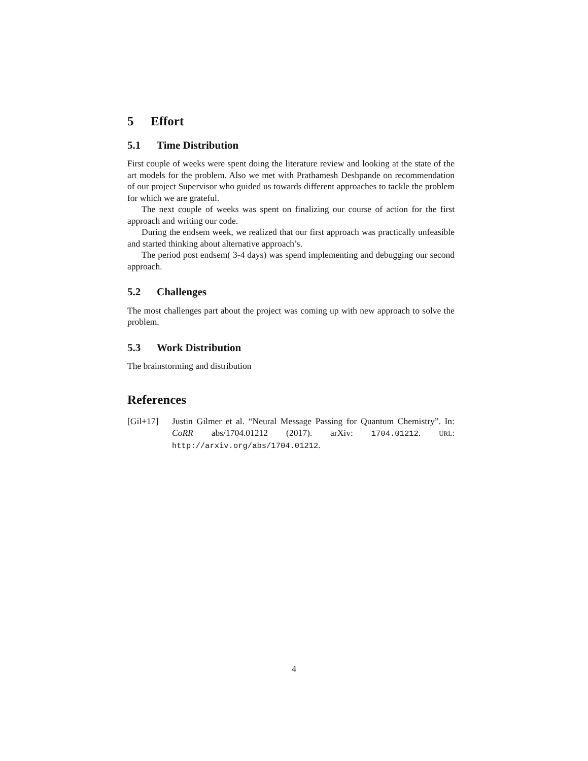5 Effort
5.1 Time Distribution
First couple of weeks were spent doing the literature review and looking at the state of the art models for the problem. Also we met with Prathamesh Deshpande on recommendation of our project Supervisor who guided us towards different approaches to tackle the problem for which we are grateful.
The next couple of weeks was spent on finalizing our course of action for the first approach and writing our code.
During the endsem week, we realized that our first approach was practically unfeasible and started thinking about alternative approach’s.
The period post endsem( 3-4 days) was spend implementing and debugging our second approach.
5.2 Challenges
The most challenges part about the project was coming up with new approach to solve the problem.
5.3 Work Distribution
The brainstorming and distribution
References
[Gil+17] Justin Gilmer et al. “Neural Message Passing for Quantum Chemistry”. In: CoRR abs/1704.01212 (2017). arXiv: 1704.01212. URL: http://arxiv.org/abs/1704.01212.
4